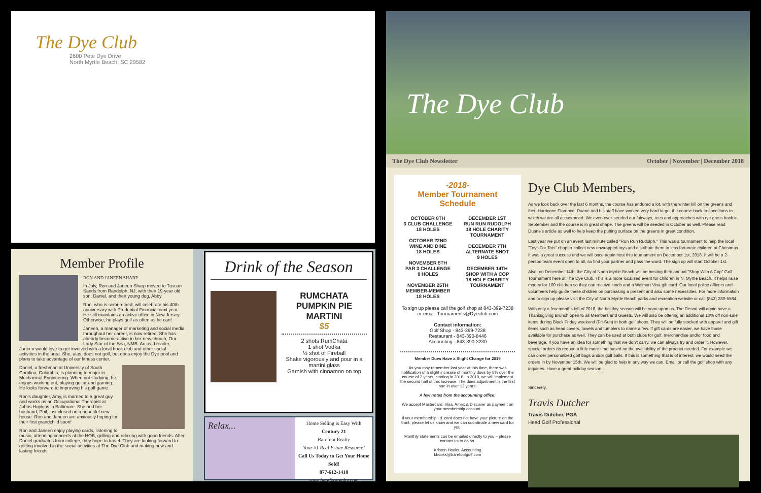The Dye Club
2600 Pete Dye Drive
North Myrtle Beach, SC 29582
The Dye Club
The Dye Club Newsletter October | November | December 2018
Member Profile
RON AND JANEEN SHARP
In July, Ron and Janeen Sharp moved to Tuscan Sands from Randolph, NJ, with their 19-year old son, Daniel, and their young dog, Abby.
Ron, who is semi-retired, will celebrate his 40th anniversary with Prudential Financial next year. He still maintains an active office in New Jersey. Otherwise, he plays golf as often as he can!
Janeen, a manager of marketing and social media throughout her career, is now retired. She has already become active in her new church, Our Lady Star of the Sea, NMB. An avid reader, Janeen would love to get involved with a local book club and other social activities in the area. She, alas, does not golf, but does enjoy the Dye pool and plans to take advantage of our fitness center.
Daniel, a freshman at University of South Carolina, Columbia, is planning to major in Mechanical Engineering. When not studying, he enjoys working out, playing guitar and gaming. He looks forward to improving his golf game.
Ron's daughter, Amy, is married to a great guy and works as an Occupational Therapist at Johns Hopkins in Baltimore. She and her husband, Phil, just closed on a beautiful new house. Ron and Janeen are anxiously hoping for their first grandchild soon!
Ron and Janeen enjoy playing cards, listening to music, attending concerts at the HOB, grilling and relaxing with good friends. After Daniel graduates from college, they hope to travel. They are looking forward to getting involved in the social activities at The Dye Club and making new and lasting friends.
Drink of the Season
RUMCHATA PUMPKIN PIE MARTINI
$5
2 shots RumChata
1 shot Vodka
½ shot of Fireball
Shake vigorously and pour in a martini glass
Garnish with cinnamon on top
Relax...
Home Selling is Easy With
Century 21
Barefoot Realty
Your #1 Real Estate Resource!
Call Us Today to Get Your Home Sold!
877-612-1418
www.barefootrealty.com
-2018-
Member Tournament Schedule
OCTOBER 8TH
3 CLUB CHALLENGE
18 HOLES
OCTOBER 22ND
WINE AND DINE
18 HOLES
NOVEMBER 5TH
PAR 3 CHALLENGE
9 HOLES
NOVEMBER 25TH
MEMBER-MEMBER
18 HOLES
DECEMBER 1ST
RUN RUN RUDOLPH
18 HOLE CHARITY TOURNAMENT
DECEMBER 7TH
ALTERNATE SHOT
9 HOLES
DECEMBER 14TH
SHOP WITH A COP
18 HOLE CHARITY TOURNAMENT
To sign up please call the golf shop at 843-399-7238 or email: Tournaments@Dyeclub.com
Contact information:
Golf Shop - 843-399-7238
Restaurant - 843-390-8446
Accounting - 843-390-3230
Member Dues Have a Slight Change for 2019
As you may remember last year at this time, there was notification of a slight increase of monthly dues by 5% over the course of 2 years, starting in 2018. In 2019, we will implement the second half of this increase. The dues adjustment is the first one in over 12 years.
A few notes from the accounting office:
We accept Mastercard, Visa, Amex & Discover as payment on your membership account.
If your membership i.d. card does not have your picture on the front, please let us know and we can coordinate a new card for you.
Monthly statements can be emailed directly to you – please contact us to do so.
Kristen Hooks, Accounting
khooks@barefootgolf.com
Dye Club Members,
As we look back over the last 6 months, the course has endured a lot, with the winter kill on the greens and then Hurricane Florence. Duane and his staff have worked very hard to get the course back to conditions to which we are all accustomed. We even over-seeded our fairways, tees and approaches with rye grass back in September and the course is in great shape. The greens will be seeded in October as well. Please read Duane's article as well to help keep the putting surface on the greens in great condition.
Last year we put on an event last minute called "Run Run Rudolph." This was a tournament to help the local "Toys For Tots" chapter collect new unwrapped toys and distribute them to less fortunate children at Christmas. It was a great success and we will once again host this tournament on December 1st, 2018. It will be a 2-person team event open to all, so find your partner and pass the word. The sign up will start October 1st.
Also, on December 14th, the City of North Myrtle Beach will be hosting their annual "Shop With A Cop" Golf Tournament here at The Dye Club. This is a more localized event for children in N. Myrtle Beach. It helps raise money for 100 children so they can receive lunch and a Walmart Visa gift card. Our local police officers and volunteers help guide these children on purchasing a present and also some necessities. For more information and to sign up please visit the City of North Myrtle Beach parks and recreation website or call (843) 280-5584.
With only a few months left of 2018, the holiday season will be soon upon us. The Resort will again have a Thanksgiving Brunch open to all Members and Guests. We will also be offering an additional 10% off non-sale items during Black Friday weekend (Fri-Sun) in both golf shops. They will be fully stocked with apparel and gift items such as head covers, towels and tumblers to name a few. If gift cards are easier, we have those available for purchase as well. They can be used at both clubs for golf, merchandise and/or food and beverage. If you have an idea for something that we don't carry, we can always try and order it. However, special orders do require a little more time based on the availability of the product needed. For example we can order personalized golf bags and/or golf balls. If this is something that is of interest, we would need the orders in by November 15th. We will be glad to help in any way we can. Email or call the golf shop with any inquiries. Have a great holiday season.
Sincerely,
Travis Dutcher
Travis Dutcher, PGA
Head Golf Professional